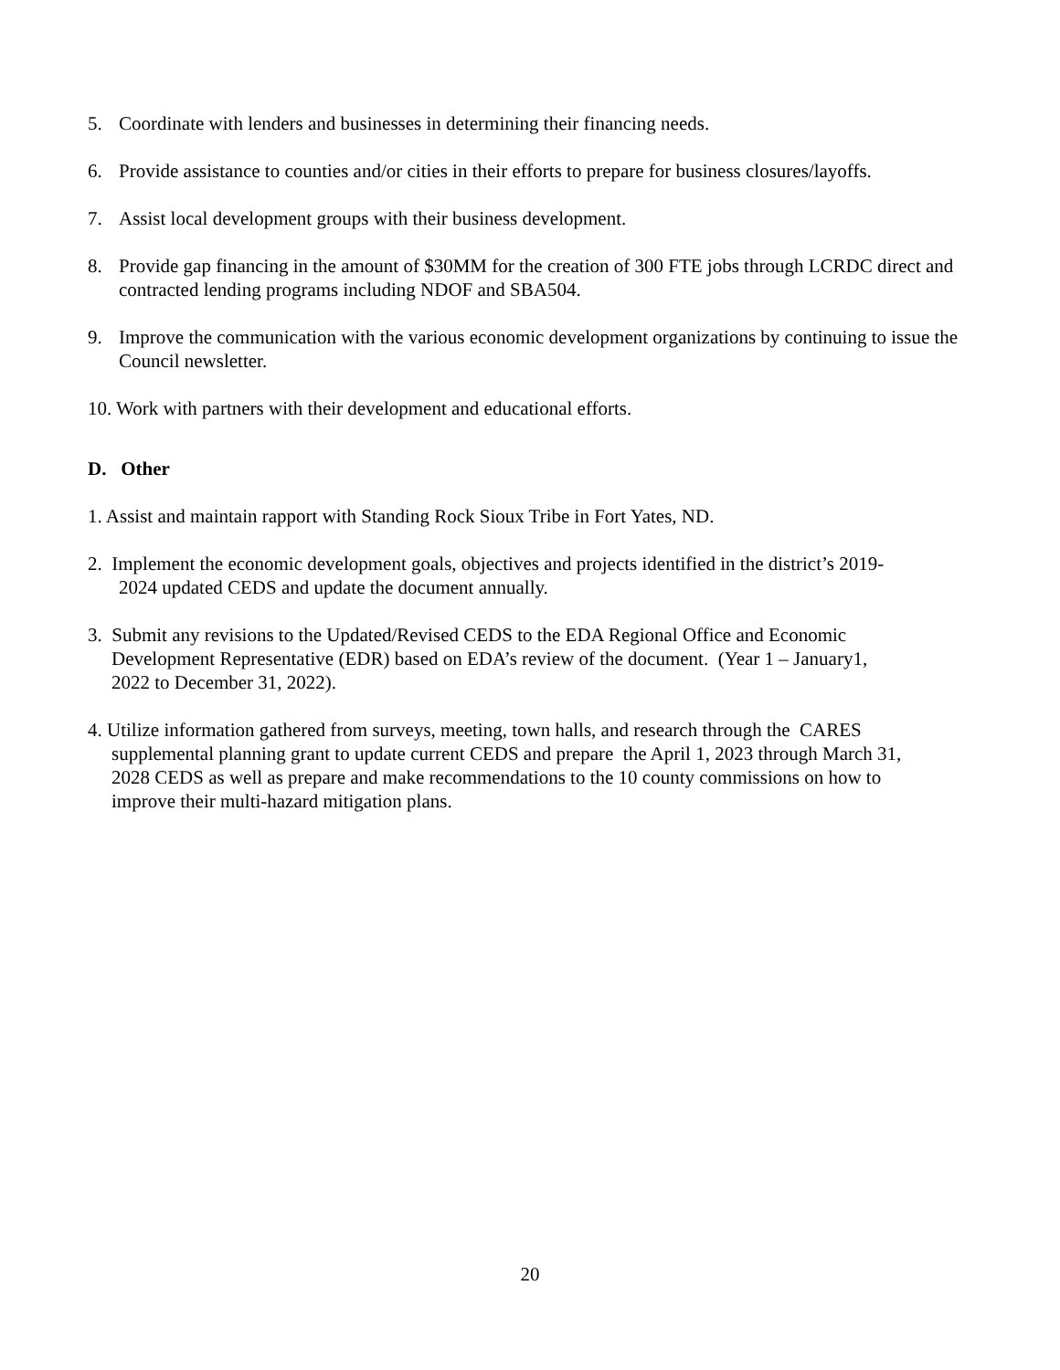5. Coordinate with lenders and businesses in determining their financing needs.
6. Provide assistance to counties and/or cities in their efforts to prepare for business closures/layoffs.
7. Assist local development groups with their business development.
8. Provide gap financing in the amount of $30MM for the creation of 300 FTE jobs through LCRDC direct and contracted lending programs including NDOF and SBA504.
9. Improve the communication with the various economic development organizations by continuing to issue the Council newsletter.
10. Work with partners with their development and educational efforts.
D. Other
1. Assist and maintain rapport with Standing Rock Sioux Tribe in Fort Yates, ND.
2. Implement the economic development goals, objectives and projects identified in the district’s 2019-
2024 updated CEDS and update the document annually.
3. Submit any revisions to the Updated/Revised CEDS to the EDA Regional Office and Economic
Development Representative (EDR) based on EDA’s review of the document. (Year 1 – January1,
2022 to December 31, 2022).
4. Utilize information gathered from surveys, meeting, town halls, and research through the CARES
supplemental planning grant to update current CEDS and prepare the April 1, 2023 through March 31,
2028 CEDS as well as prepare and make recommendations to the 10 county commissions on how to
improve their multi-hazard mitigation plans.
20